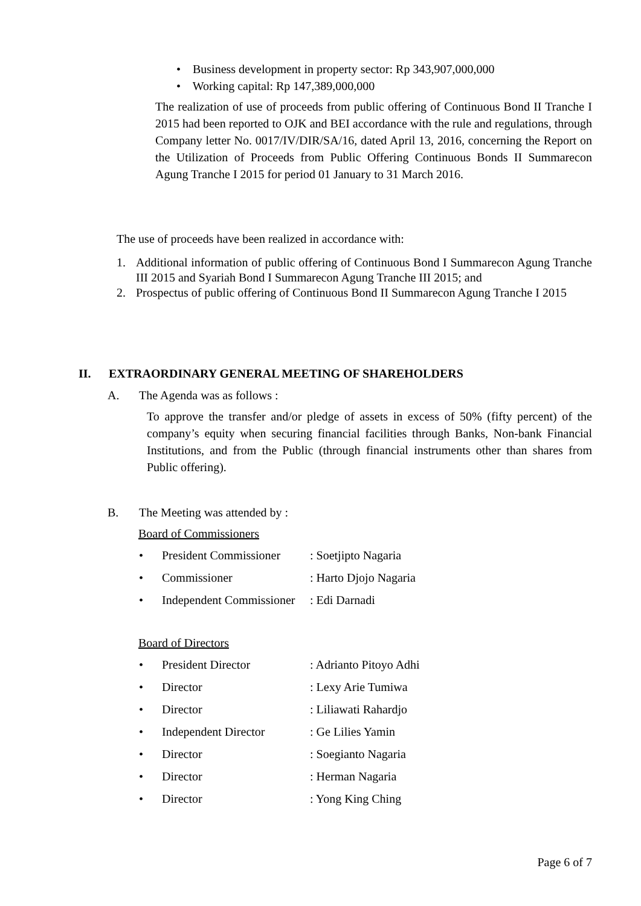• Business development in property sector: Rp 343,907,000,000
• Working capital: Rp 147,389,000,000
The realization of use of proceeds from public offering of Continuous Bond II Tranche I 2015 had been reported to OJK and BEI accordance with the rule and regulations, through Company letter No. 0017/IV/DIR/SA/16, dated April 13, 2016, concerning the Report on the Utilization of Proceeds from Public Offering Continuous Bonds II Summarecon Agung Tranche I 2015 for period 01 January to 31 March 2016.
The use of proceeds have been realized in accordance with:
1. Additional information of public offering of Continuous Bond I Summarecon Agung Tranche III 2015 and Syariah Bond I Summarecon Agung Tranche III 2015; and
2. Prospectus of public offering of Continuous Bond II Summarecon Agung Tranche I 2015
II. EXTRAORDINARY GENERAL MEETING OF SHAREHOLDERS
A. The Agenda was as follows :
To approve the transfer and/or pledge of assets in excess of 50% (fifty percent) of the company’s equity when securing financial facilities through Banks, Non-bank Financial Institutions, and from the Public (through financial instruments other than shares from Public offering).
B. The Meeting was attended by :
Board of Commissioners
• President Commissioner: Soetjipto Nagaria
• Commissioner: Harto Djojo Nagaria
• Independent Commissioner: Edi Darnadi
Board of Directors
• President Director: Adrianto Pitoyo Adhi
• Director: Lexy Arie Tumiwa
• Director: Liliawati Rahardjo
• Independent Director: Ge Lilies Yamin
• Director: Soegianto Nagaria
• Director: Herman Nagaria
• Director: Yong King Ching
Page 6 of 7